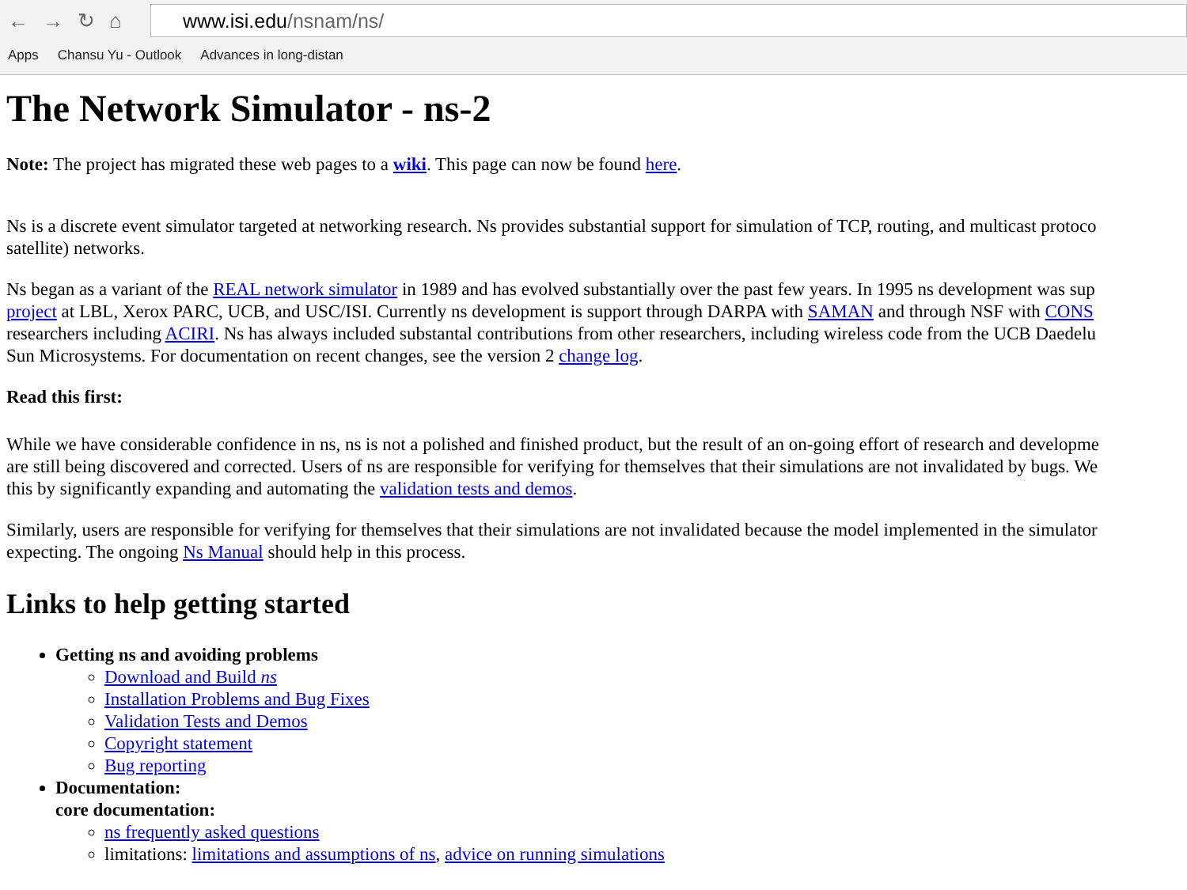←→↻⌂
www.isi.edu/nsnam/ns/
Apps Chansu Yu - Outlook Advances in long-distan
The Network Simulator - ns-2
Note: The project has migrated these web pages to a wiki. This page can now be found here.
Ns is a discrete event simulator targeted at networking research. Ns provides substantial support for simulation of TCP, routing, and multicast protoco
satellite) networks.
Ns began as a variant of the REAL network simulator in 1989 and has evolved substantially over the past few years. In 1995 ns development was sup
project at LBL, Xerox PARC, UCB, and USC/ISI. Currently ns development is support through DARPA with SAMAN and through NSF with CONS
researchers including ACIRI. Ns has always included substantal contributions from other researchers, including wireless code from the UCB Daedelu
Sun Microsystems. For documentation on recent changes, see the version 2 change log.
Read this first:
While we have considerable confidence in ns, ns is not a polished and finished product, but the result of an on-going effort of research and developme
are still being discovered and corrected. Users of ns are responsible for verifying for themselves that their simulations are not invalidated by bugs. We
this by significantly expanding and automating the validation tests and demos.
Similarly, users are responsible for verifying for themselves that their simulations are not invalidated because the model implemented in the simulator
expecting. The ongoing Ns Manual should help in this process.
Links to help getting started
Getting ns and avoiding problems
Download and Build ns
Installation Problems and Bug Fixes
Validation Tests and Demos
Copyright statement
Bug reporting
Documentation:
core documentation:
ns frequently asked questions
limitations: limitations and assumptions of ns, advice on running simulations